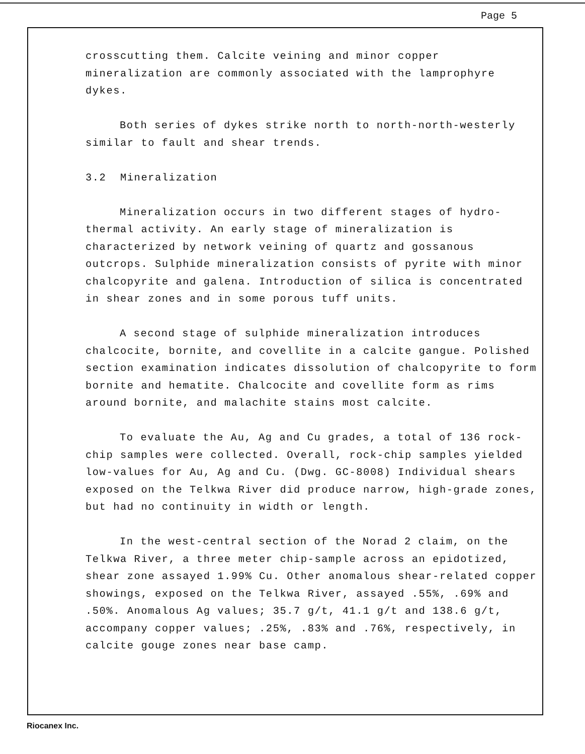Page 5
crosscutting them. Calcite veining and minor copper mineralization are commonly associated with the lamprophyre dykes.
Both series of dykes strike north to north-north-westerly similar to fault and shear trends.
3.2 Mineralization
Mineralization occurs in two different stages of hydro-thermal activity. An early stage of mineralization is characterized by network veining of quartz and gossanous outcrops. Sulphide mineralization consists of pyrite with minor chalcopyrite and galena. Introduction of silica is concentrated in shear zones and in some porous tuff units.
A second stage of sulphide mineralization introduces chalcocite, bornite, and covellite in a calcite gangue. Polished section examination indicates dissolution of chalcopyrite to form bornite and hematite. Chalcocite and covellite form as rims around bornite, and malachite stains most calcite.
To evaluate the Au, Ag and Cu grades, a total of 136 rock-chip samples were collected. Overall, rock-chip samples yielded low-values for Au, Ag and Cu. (Dwg. GC-8008) Individual shears exposed on the Telkwa River did produce narrow, high-grade zones, but had no continuity in width or length.
In the west-central section of the Norad 2 claim, on the Telkwa River, a three meter chip-sample across an epidotized, shear zone assayed 1.99% Cu. Other anomalous shear-related copper showings, exposed on the Telkwa River, assayed .55%, .69% and .50%. Anomalous Ag values; 35.7 g/t, 41.1 g/t and 138.6 g/t, accompany copper values; .25%, .83% and .76%, respectively, in calcite gouge zones near base camp.
Riocanex Inc.